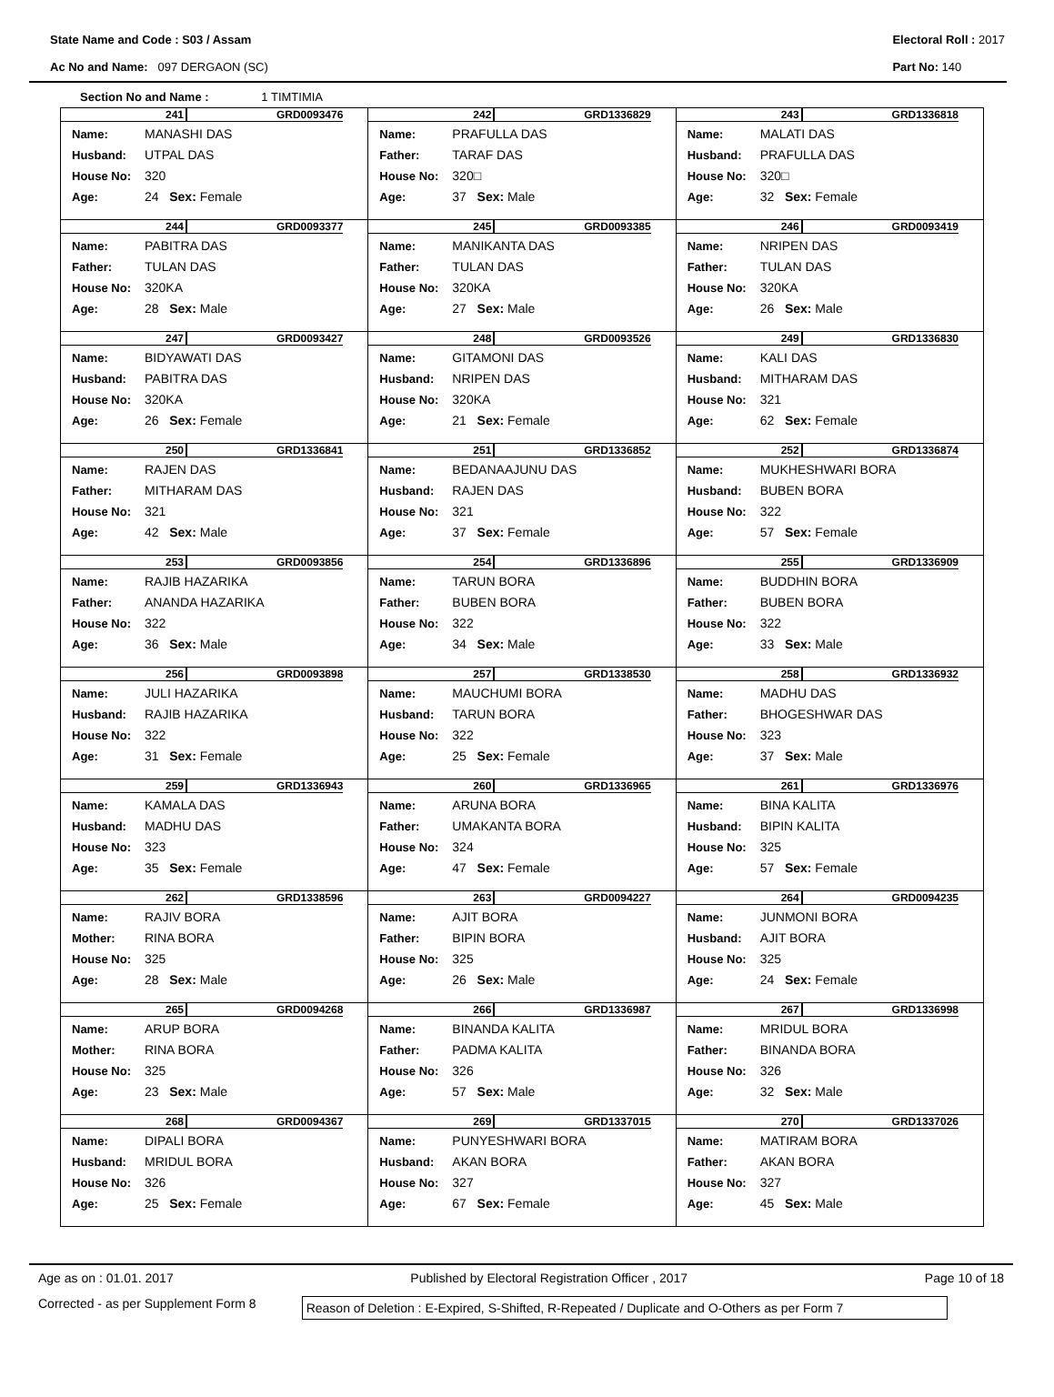State Name and Code : S03 / Assam
Ac No and Name: 097 DERGAON (SC)
Electoral Roll : 2017
Part No: 140
Section No and Name : 1 TIMTIMIA
| 241 GRD0093476 Name: MANASHI DAS Husband: UTPAL DAS House No: 320 Age: 24 Sex: Female | 242 GRD1336829 Name: PRAFULLA DAS Father: TARAF DAS House No: 320□ Age: 37 Sex: Male | 243 GRD1336818 Name: MALATI DAS Husband: PRAFULLA DAS House No: 320□ Age: 32 Sex: Female |
| 244 GRD0093377 Name: PABITRA DAS Father: TULAN DAS House No: 320KA Age: 28 Sex: Male | 245 GRD0093385 Name: MANIKANTA DAS Father: TULAN DAS House No: 320KA Age: 27 Sex: Male | 246 GRD0093419 Name: NRIPEN DAS Father: TULAN DAS House No: 320KA Age: 26 Sex: Male |
| 247 GRD0093427 Name: BIDYAWATI DAS Husband: PABITRA DAS House No: 320KA Age: 26 Sex: Female | 248 GRD0093526 Name: GITAMONI DAS Husband: NRIPEN DAS House No: 320KA Age: 21 Sex: Female | 249 GRD1336830 Name: KALI DAS Husband: MITHARAM DAS House No: 321 Age: 62 Sex: Female |
| 250 GRD1336841 Name: RAJEN DAS Father: MITHARAM DAS House No: 321 Age: 42 Sex: Male | 251 GRD1336852 Name: BEDANAAJUNU DAS Husband: RAJEN DAS House No: 321 Age: 37 Sex: Female | 252 GRD1336874 Name: MUKHESHWARI BORA Husband: BUBEN BORA House No: 322 Age: 57 Sex: Female |
| 253 GRD0093856 Name: RAJIB HAZARIKA Father: ANANDA HAZARIKA House No: 322 Age: 36 Sex: Male | 254 GRD1336896 Name: TARUN BORA Father: BUBEN BORA House No: 322 Age: 34 Sex: Male | 255 GRD1336909 Name: BUDDHIN BORA Father: BUBEN BORA House No: 322 Age: 33 Sex: Male |
| 256 GRD0093898 Name: JULI HAZARIKA Husband: RAJIB HAZARIKA House No: 322 Age: 31 Sex: Female | 257 GRD1338530 Name: MAUCHUMI BORA Husband: TARUN BORA House No: 322 Age: 25 Sex: Female | 258 GRD1336932 Name: MADHU DAS Father: BHOGESHWAR DAS House No: 323 Age: 37 Sex: Male |
| 259 GRD1336943 Name: KAMALA DAS Husband: MADHU DAS House No: 323 Age: 35 Sex: Female | 260 GRD1336965 Name: ARUNA BORA Father: UMAKANTA BORA House No: 324 Age: 47 Sex: Female | 261 GRD1336976 Name: BINA KALITA Husband: BIPIN KALITA House No: 325 Age: 57 Sex: Female |
| 262 GRD1338596 Name: RAJIV BORA Mother: RINA BORA House No: 325 Age: 28 Sex: Male | 263 GRD0094227 Name: AJIT BORA Father: BIPIN BORA House No: 325 Age: 26 Sex: Male | 264 GRD0094235 Name: JUNMONI BORA Husband: AJIT BORA House No: 325 Age: 24 Sex: Female |
| 265 GRD0094268 Name: ARUP BORA Mother: RINA BORA House No: 325 Age: 23 Sex: Male | 266 GRD1336987 Name: BINANDA KALITA Father: PADMA KALITA House No: 326 Age: 57 Sex: Male | 267 GRD1336998 Name: MRIDUL BORA Father: BINANDA BORA House No: 326 Age: 32 Sex: Male |
| 268 GRD0094367 Name: DIPALI BORA Husband: MRIDUL BORA House No: 326 Age: 25 Sex: Female | 269 GRD1337015 Name: PUNYESHWARI BORA Husband: AKAN BORA House No: 327 Age: 67 Sex: Female | 270 GRD1337026 Name: MATIRAM BORA Father: AKAN BORA House No: 327 Age: 45 Sex: Male |
Age as on : 01.01. 2017 Published by Electoral Registration Officer , 2017 Page 10 of 18
Corrected - as per Supplement Form 8 Reason of Deletion : E-Expired, S-Shifted, R-Repeated / Duplicate and O-Others as per Form 7